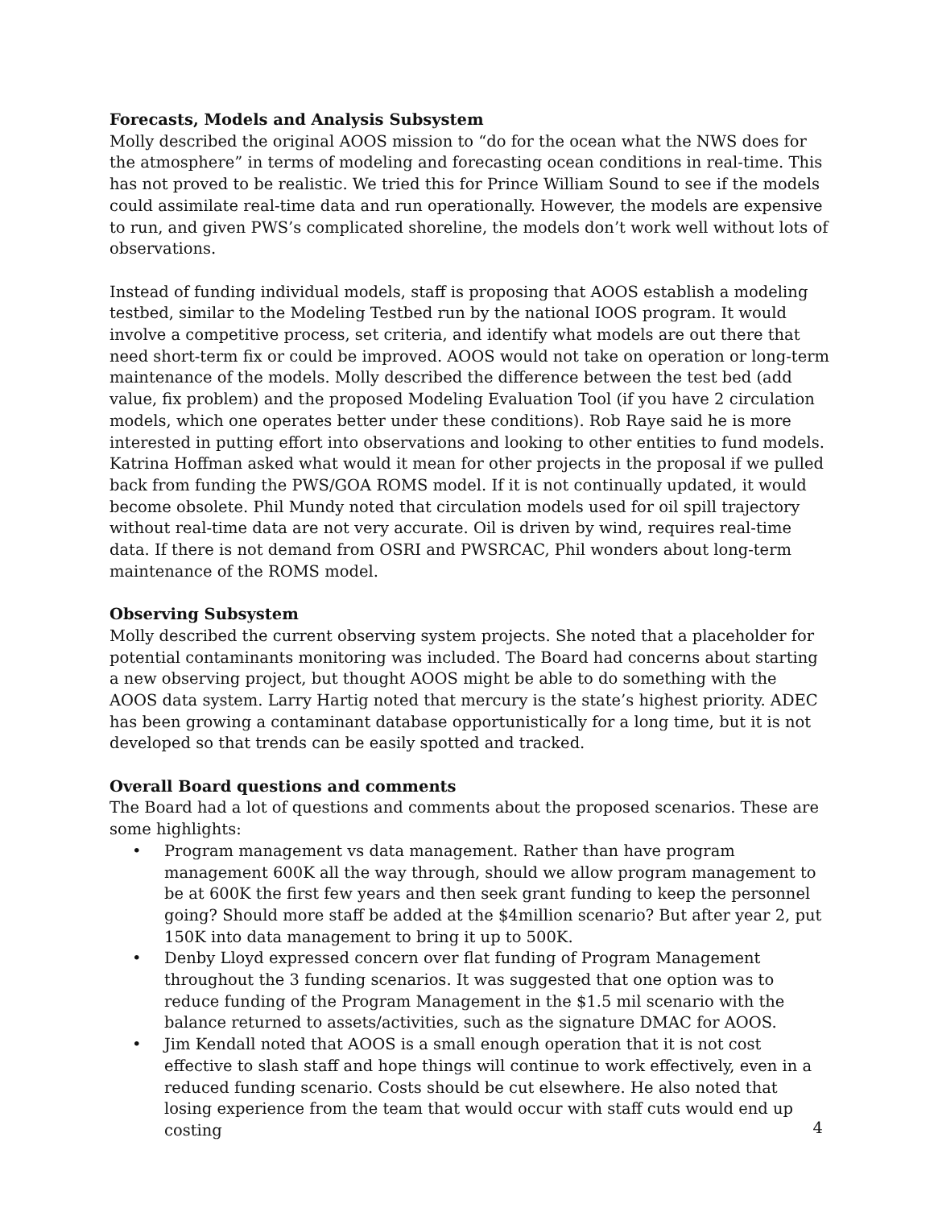Forecasts, Models and Analysis Subsystem
Molly described the original AOOS mission to “do for the ocean what the NWS does for the atmosphere” in terms of modeling and forecasting ocean conditions in real-time. This has not proved to be realistic. We tried this for Prince William Sound to see if the models could assimilate real-time data and run operationally. However, the models are expensive to run, and given PWS’s complicated shoreline, the models don’t work well without lots of observations.
Instead of funding individual models, staff is proposing that AOOS establish a modeling testbed, similar to the Modeling Testbed run by the national IOOS program. It would involve a competitive process, set criteria, and identify what models are out there that need short-term fix or could be improved. AOOS would not take on operation or long-term maintenance of the models. Molly described the difference between the test bed (add value, fix problem) and the proposed Modeling Evaluation Tool (if you have 2 circulation models, which one operates better under these conditions). Rob Raye said he is more interested in putting effort into observations and looking to other entities to fund models. Katrina Hoffman asked what would it mean for other projects in the proposal if we pulled back from funding the PWS/GOA ROMS model. If it is not continually updated, it would become obsolete. Phil Mundy noted that circulation models used for oil spill trajectory without real-time data are not very accurate. Oil is driven by wind, requires real-time data. If there is not demand from OSRI and PWSRCAC, Phil wonders about long-term maintenance of the ROMS model.
Observing Subsystem
Molly described the current observing system projects. She noted that a placeholder for potential contaminants monitoring was included. The Board had concerns about starting a new observing project, but thought AOOS might be able to do something with the AOOS data system. Larry Hartig noted that mercury is the state’s highest priority. ADEC has been growing a contaminant database opportunistically for a long time, but it is not developed so that trends can be easily spotted and tracked.
Overall Board questions and comments
The Board had a lot of questions and comments about the proposed scenarios. These are some highlights:
• Program management vs data management. Rather than have program management 600K all the way through, should we allow program management to be at 600K the first few years and then seek grant funding to keep the personnel going? Should more staff be added at the $4million scenario? But after year 2, put 150K into data management to bring it up to 500K.
• Denby Lloyd expressed concern over flat funding of Program Management throughout the 3 funding scenarios. It was suggested that one option was to reduce funding of the Program Management in the $1.5 mil scenario with the balance returned to assets/activities, such as the signature DMAC for AOOS.
• Jim Kendall noted that AOOS is a small enough operation that it is not cost effective to slash staff and hope things will continue to work effectively, even in a reduced funding scenario. Costs should be cut elsewhere. He also noted that losing experience from the team that would occur with staff cuts would end up costing
4